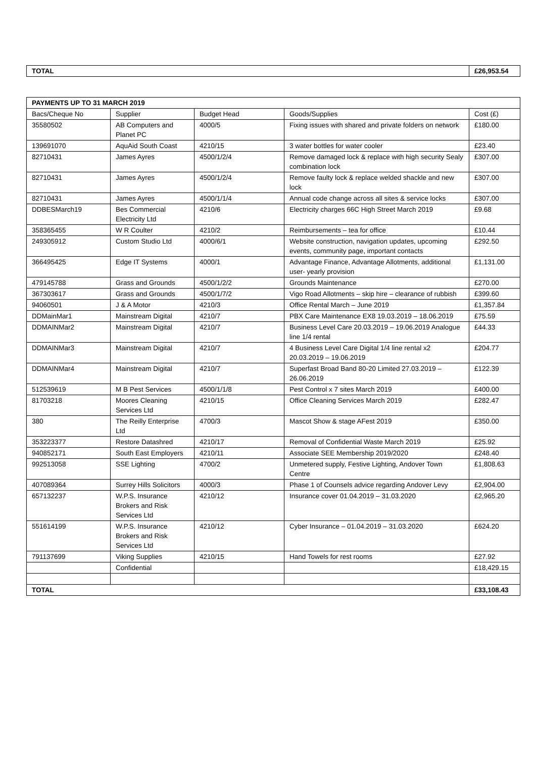| TOTAL | £26,953.54 |
| PAYMENTS UP TO 31 MARCH 2019 | | | | |
| Bacs/Cheque No | Supplier | Budget Head | Goods/Supplies | Cost (£) |
| 35580502 | AB Computers and Planet PC | 4000/5 | Fixing issues with shared and private folders on network | £180.00 |
| 139691070 | AquAid South Coast | 4210/15 | 3 water bottles for water cooler | £23.40 |
| 82710431 | James Ayres | 4500/1/2/4 | Remove damaged lock & replace with high security Sealy combination lock | £307.00 |
| 82710431 | James Ayres | 4500/1/2/4 | Remove faulty lock & replace welded shackle and new lock | £307.00 |
| 82710431 | James Ayres | 4500/1/1/4 | Annual code change across all sites & service locks | £307.00 |
| DDBESMarch19 | Bes Commercial Electricity Ltd | 4210/6 | Electricity charges 66C High Street March 2019 | £9.68 |
| 358365455 | W R Coulter | 4210/2 | Reimbursements – tea for office | £10.44 |
| 249305912 | Custom Studio Ltd | 4000/6/1 | Website construction, navigation updates, upcoming events, community page, important contacts | £292.50 |
| 366495425 | Edge IT Systems | 4000/1 | Advantage Finance, Advantage Allotments, additional user- yearly provision | £1,131.00 |
| 479145788 | Grass and Grounds | 4500/1/2/2 | Grounds Maintenance | £270.00 |
| 367303617 | Grass and Grounds | 4500/1/7/2 | Vigo Road Allotments – skip hire – clearance of rubbish | £399.60 |
| 94060501 | J & A Motor | 4210/3 | Office Rental March – June 2019 | £1,357.84 |
| DDMainMar1 | Mainstream Digital | 4210/7 | PBX Care Maintenance EX8 19.03.2019 – 18.06.2019 | £75.59 |
| DDMAINMar2 | Mainstream Digital | 4210/7 | Business Level Care 20.03.2019 – 19.06.2019 Analogue line 1/4 rental | £44.33 |
| DDMAINMar3 | Mainstream Digital | 4210/7 | 4 Business Level Care Digital 1/4 line rental x2 20.03.2019 – 19.06.2019 | £204.77 |
| DDMAINMar4 | Mainstream Digital | 4210/7 | Superfast Broad Band 80-20 Limited 27.03.2019 – 26.06.2019 | £122.39 |
| 512539619 | M B Pest Services | 4500/1/1/8 | Pest Control x 7 sites March 2019 | £400.00 |
| 81703218 | Moores Cleaning Services Ltd | 4210/15 | Office Cleaning Services March 2019 | £282.47 |
| 380 | The Reilly Enterprise Ltd | 4700/3 | Mascot Show & stage AFest 2019 | £350.00 |
| 353223377 | Restore Datashred | 4210/17 | Removal of Confidential Waste March 2019 | £25.92 |
| 940852171 | South East Employers | 4210/11 | Associate SEE Membership 2019/2020 | £248.40 |
| 992513058 | SSE Lighting | 4700/2 | Unmetered supply, Festive Lighting, Andover Town Centre | £1,808.63 |
| 407089364 | Surrey Hills Solicitors | 4000/3 | Phase 1 of Counsels advice regarding Andover Levy | £2,904.00 |
| 657132237 | W.P.S. Insurance Brokers and Risk Services Ltd | 4210/12 | Insurance cover 01.04.2019 – 31.03.2020 | £2,965.20 |
| 551614199 | W.P.S. Insurance Brokers and Risk Services Ltd | 4210/12 | Cyber Insurance – 01.04.2019 – 31.03.2020 | £624.20 |
| 791137699 | Viking Supplies | 4210/15 | Hand Towels for rest rooms | £27.92 |
| | Confidential | | | £18,429.15 |
| TOTAL | | | | £33,108.43 |